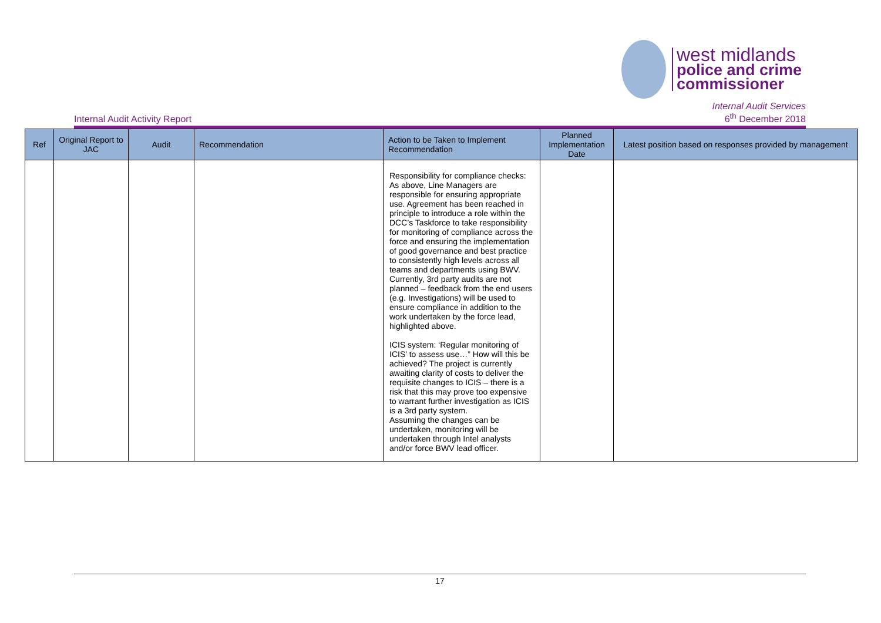west midlands
police and crime
commissioner
Internal Audit Activity Report
Internal Audit Services
6<sup>th</sup> December 2018
| Ref | Original Report to JAC | Audit | Recommendation | Action to be Taken to Implement Recommendation | Planned Implementation Date | Latest position based on responses provided by management |
| --- | --- | --- | --- | --- | --- | --- |
| | | | | Responsibility for compliance checks: As above, Line Managers are responsible for ensuring appropriate use. Agreement has been reached in principle to introduce a role within the DCC’s Taskforce to take responsibility for monitoring of compliance across the force and ensuring the implementation of good governance and best practice to consistently high levels across all teams and departments using BWV. Currently, 3rd party audits are not planned – feedback from the end users (e.g. Investigations) will be used to ensure compliance in addition to the work undertaken by the force lead, highlighted above. ICIS system: ‘Regular monitoring of ICIS’ to assess use…” How will this be achieved? The project is currently awaiting clarity of costs to deliver the requisite changes to ICIS – there is a risk that this may prove too expensive to warrant further investigation as ICIS is a 3rd party system. Assuming the changes can be undertaken, monitoring will be undertaken through Intel analysts and/or force BWV lead officer. | | |
17